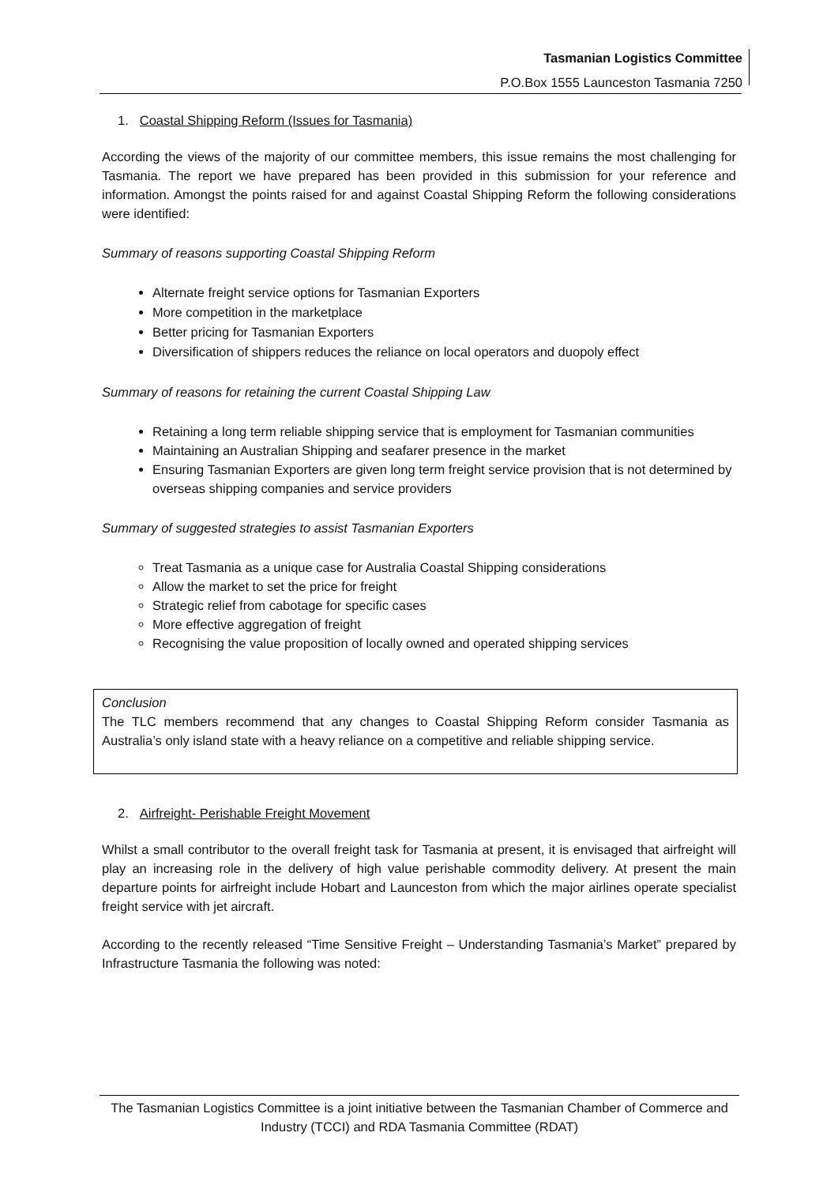Tasmanian Logistics Committee
P.O.Box 1555 Launceston Tasmania 7250
1. Coastal Shipping Reform (Issues for Tasmania)
According the views of the majority of our committee members, this issue remains the most challenging for Tasmania. The report we have prepared has been provided in this submission for your reference and information. Amongst the points raised for and against Coastal Shipping Reform the following considerations were identified:
Summary of reasons supporting Coastal Shipping Reform
Alternate freight service options for Tasmanian Exporters
More competition in the marketplace
Better pricing for Tasmanian Exporters
Diversification of shippers reduces the reliance on local operators and duopoly effect
Summary of reasons for retaining the current Coastal Shipping Law
Retaining a long term reliable shipping service that is employment for Tasmanian communities
Maintaining an Australian Shipping and seafarer presence in the market
Ensuring Tasmanian Exporters are given long term freight service provision that is not determined by overseas shipping companies and service providers
Summary of suggested strategies to assist Tasmanian Exporters
Treat Tasmania as a unique case for Australia Coastal Shipping considerations
Allow the market to set the price for freight
Strategic relief from cabotage for specific cases
More effective aggregation of freight
Recognising the value proposition of locally owned and operated shipping services
Conclusion
The TLC members recommend that any changes to Coastal Shipping Reform consider Tasmania as Australia’s only island state with a heavy reliance on a competitive and reliable shipping service.
2. Airfreight- Perishable Freight Movement
Whilst a small contributor to the overall freight task for Tasmania at present, it is envisaged that airfreight will play an increasing role in the delivery of high value perishable commodity delivery. At present the main departure points for airfreight include Hobart and Launceston from which the major airlines operate specialist freight service with jet aircraft.
According to the recently released “Time Sensitive Freight – Understanding Tasmania’s Market” prepared by Infrastructure Tasmania the following was noted:
The Tasmanian Logistics Committee is a joint initiative between the Tasmanian Chamber of Commerce and Industry (TCCI) and RDA Tasmania Committee (RDAT)